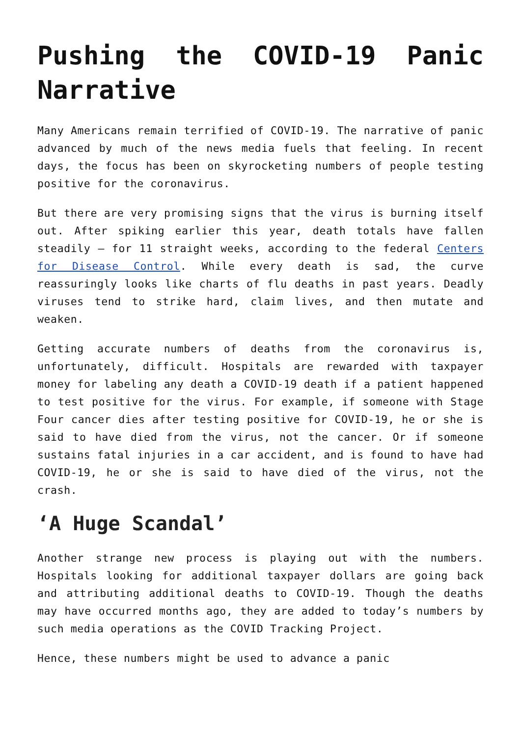Pushing the COVID-19 Panic Narrative
Many Americans remain terrified of COVID-19. The narrative of panic advanced by much of the news media fuels that feeling. In recent days, the focus has been on skyrocketing numbers of people testing positive for the coronavirus.
But there are very promising signs that the virus is burning itself out. After spiking earlier this year, death totals have fallen steadily – for 11 straight weeks, according to the federal Centers for Disease Control. While every death is sad, the curve reassuringly looks like charts of flu deaths in past years. Deadly viruses tend to strike hard, claim lives, and then mutate and weaken.
Getting accurate numbers of deaths from the coronavirus is, unfortunately, difficult. Hospitals are rewarded with taxpayer money for labeling any death a COVID-19 death if a patient happened to test positive for the virus. For example, if someone with Stage Four cancer dies after testing positive for COVID-19, he or she is said to have died from the virus, not the cancer. Or if someone sustains fatal injuries in a car accident, and is found to have had COVID-19, he or she is said to have died of the virus, not the crash.
‘A Huge Scandal’
Another strange new process is playing out with the numbers. Hospitals looking for additional taxpayer dollars are going back and attributing additional deaths to COVID-19. Though the deaths may have occurred months ago, they are added to today’s numbers by such media operations as the COVID Tracking Project.
Hence, these numbers might be used to advance a panic